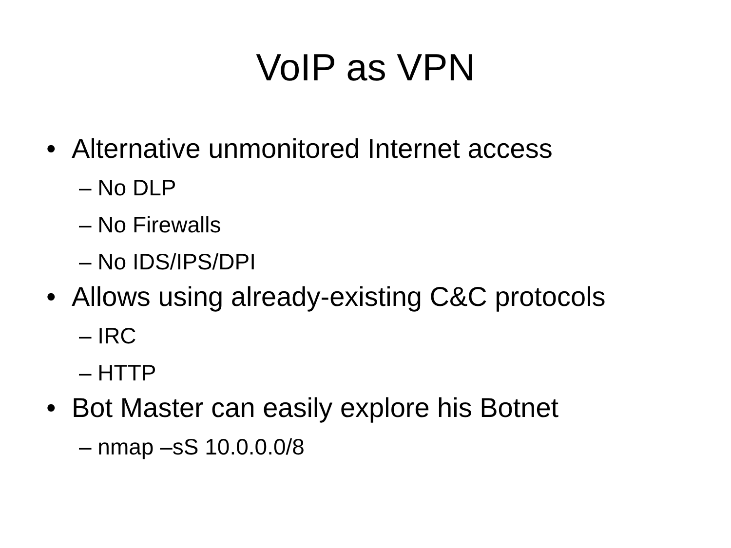VoIP as VPN
• Alternative unmonitored Internet access
– No DLP
– No Firewalls
– No IDS/IPS/DPI
• Allows using already-existing C&C protocols
– IRC
– HTTP
• Bot Master can easily explore his Botnet
– nmap –sS 10.0.0.0/8